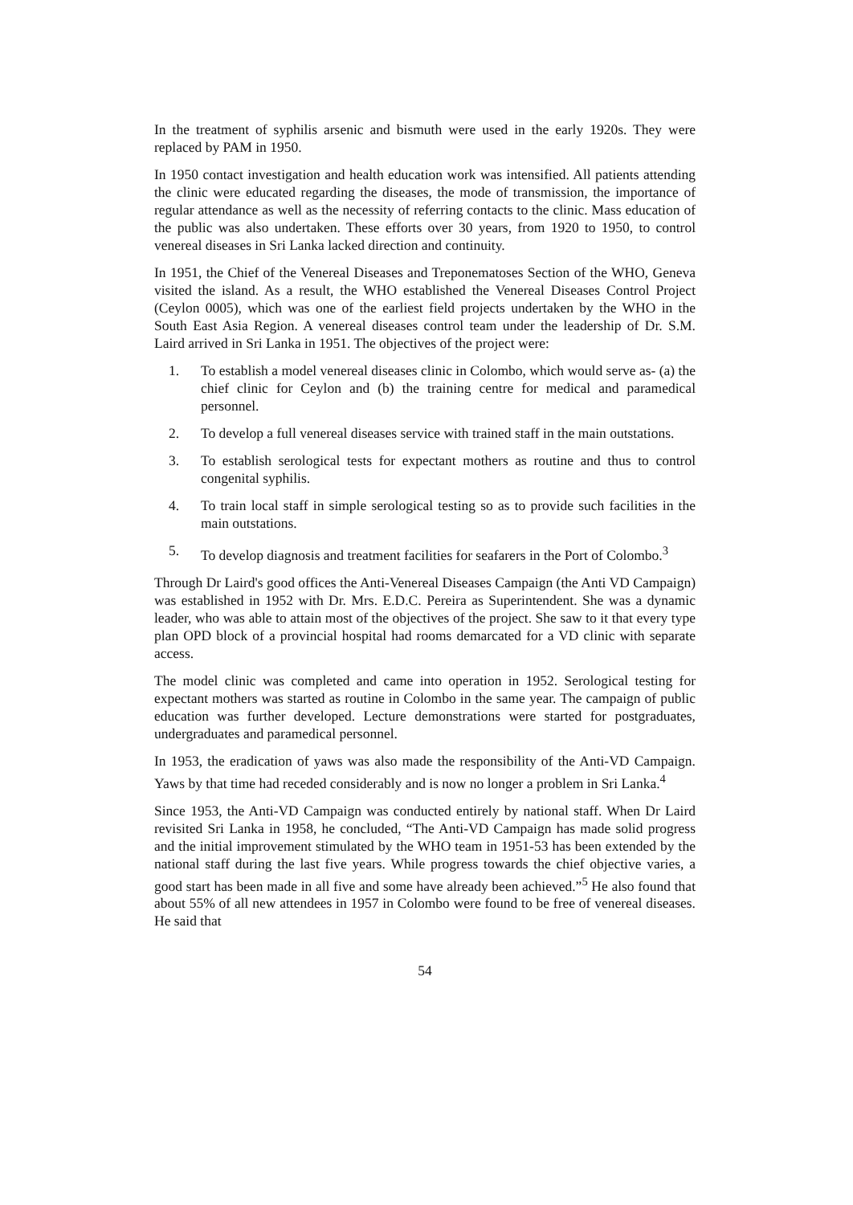In the treatment of syphilis arsenic and bismuth were used in the early 1920s. They were replaced by PAM in 1950.
In 1950 contact investigation and health education work was intensified. All patients attending the clinic were educated regarding the diseases, the mode of transmission, the importance of regular attendance as well as the necessity of referring contacts to the clinic. Mass education of the public was also undertaken. These efforts over 30 years, from 1920 to 1950, to control venereal diseases in Sri Lanka lacked direction and continuity.
In 1951, the Chief of the Venereal Diseases and Treponematoses Section of the WHO, Geneva visited the island. As a result, the WHO established the Venereal Diseases Control Project (Ceylon 0005), which was one of the earliest field projects undertaken by the WHO in the South East Asia Region. A venereal diseases control team under the leadership of Dr. S.M. Laird arrived in Sri Lanka in 1951. The objectives of the project were:
1. To establish a model venereal diseases clinic in Colombo, which would serve as- (a) the chief clinic for Ceylon and (b) the training centre for medical and paramedical personnel.
2. To develop a full venereal diseases service with trained staff in the main outstations.
3. To establish serological tests for expectant mothers as routine and thus to control congenital syphilis.
4. To train local staff in simple serological testing so as to provide such facilities in the main outstations.
5. To develop diagnosis and treatment facilities for seafarers in the Port of Colombo.<sup>3</sup>
Through Dr Laird's good offices the Anti-Venereal Diseases Campaign (the Anti VD Campaign) was established in 1952 with Dr. Mrs. E.D.C. Pereira as Superintendent. She was a dynamic leader, who was able to attain most of the objectives of the project. She saw to it that every type plan OPD block of a provincial hospital had rooms demarcated for a VD clinic with separate access.
The model clinic was completed and came into operation in 1952. Serological testing for expectant mothers was started as routine in Colombo in the same year. The campaign of public education was further developed. Lecture demonstrations were started for postgraduates, undergraduates and paramedical personnel.
In 1953, the eradication of yaws was also made the responsibility of the Anti-VD Campaign. Yaws by that time had receded considerably and is now no longer a problem in Sri Lanka.<sup>4</sup>
Since 1953, the Anti-VD Campaign was conducted entirely by national staff. When Dr Laird revisited Sri Lanka in 1958, he concluded, “The Anti-VD Campaign has made solid progress and the initial improvement stimulated by the WHO team in 1951-53 has been extended by the national staff during the last five years. While progress towards the chief objective varies, a good start has been made in all five and some have already been achieved.”<sup>5</sup> He also found that about 55% of all new attendees in 1957 in Colombo were found to be free of venereal diseases. He said that
54